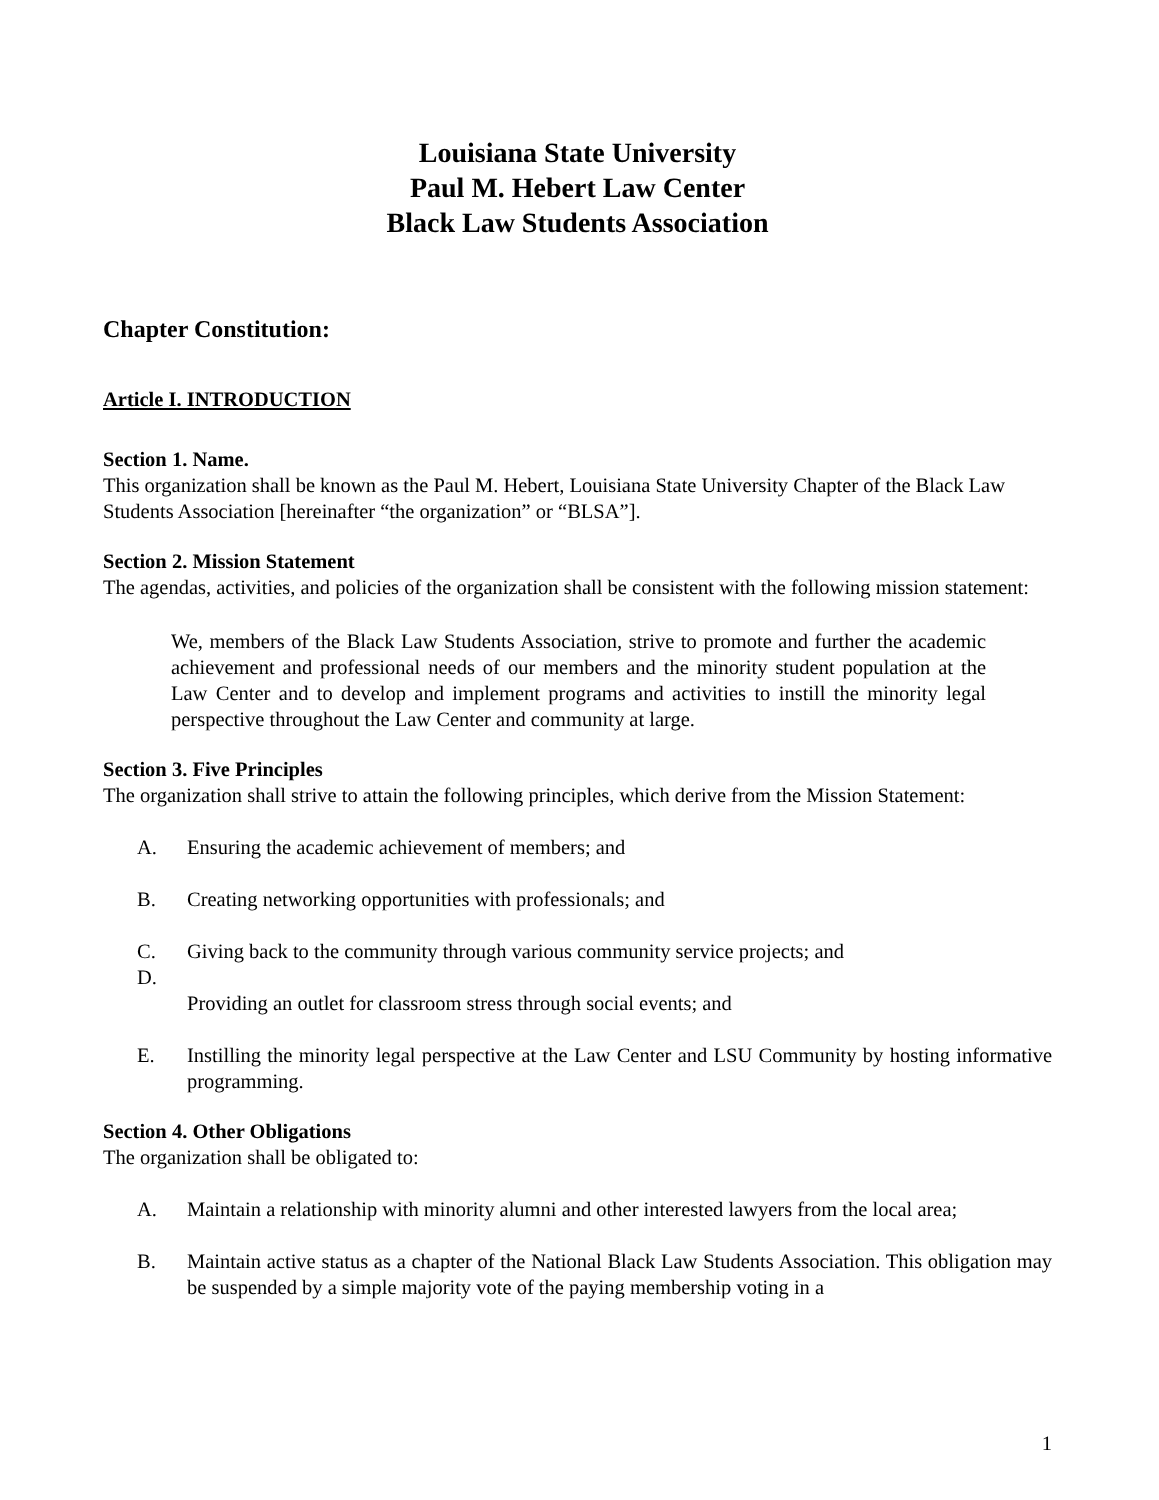Louisiana State University
Paul M. Hebert Law Center
Black Law Students Association
Chapter Constitution:
Article I. INTRODUCTION
Section 1. Name.
This organization shall be known as the Paul M. Hebert, Louisiana State University Chapter of the Black Law Students Association [hereinafter “the organization” or “BLSA”].
Section 2. Mission Statement
The agendas, activities, and policies of the organization shall be consistent with the following mission statement:
We, members of the Black Law Students Association, strive to promote and further the academic achievement and professional needs of our members and the minority student population at the Law Center and to develop and implement programs and activities to instill the minority legal perspective throughout the Law Center and community at large.
Section 3. Five Principles
The organization shall strive to attain the following principles, which derive from the Mission Statement:
A. Ensuring the academic achievement of members; and
B. Creating networking opportunities with professionals; and
C. Giving back to the community through various community service projects; and
D.
Providing an outlet for classroom stress through social events; and
E. Instilling the minority legal perspective at the Law Center and LSU Community by hosting informative programming.
Section 4. Other Obligations
The organization shall be obligated to:
A. Maintain a relationship with minority alumni and other interested lawyers from the local area;
B. Maintain active status as a chapter of the National Black Law Students Association. This obligation may be suspended by a simple majority vote of the paying membership voting in a
1